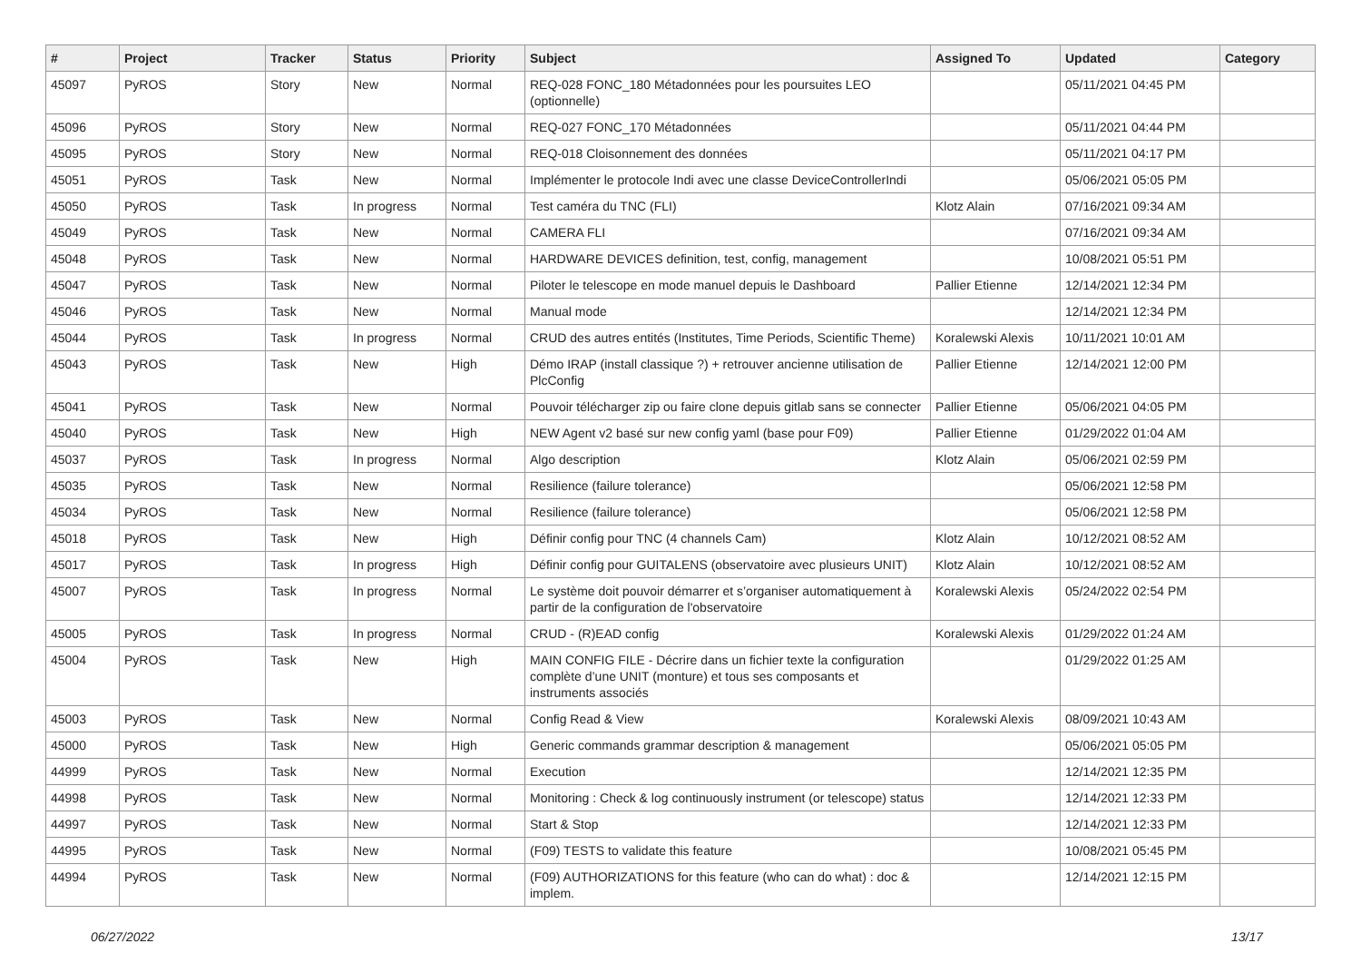| # | Project | Tracker | Status | Priority | Subject | Assigned To | Updated | Category |
| --- | --- | --- | --- | --- | --- | --- | --- | --- |
| 45097 | PyROS | Story | New | Normal | REQ-028 FONC_180 Métadonnées pour les poursuites LEO (optionnelle) | | 05/11/2021 04:45 PM | |
| 45096 | PyROS | Story | New | Normal | REQ-027 FONC_170 Métadonnées | | 05/11/2021 04:44 PM | |
| 45095 | PyROS | Story | New | Normal | REQ-018 Cloisonnement des données | | 05/11/2021 04:17 PM | |
| 45051 | PyROS | Task | New | Normal | Implémenter le protocole Indi avec une classe DeviceControllerIndi | | 05/06/2021 05:05 PM | |
| 45050 | PyROS | Task | In progress | Normal | Test caméra du TNC (FLI) | Klotz Alain | 07/16/2021 09:34 AM | |
| 45049 | PyROS | Task | New | Normal | CAMERA FLI | | 07/16/2021 09:34 AM | |
| 45048 | PyROS | Task | New | Normal | HARDWARE DEVICES definition, test, config, management | | 10/08/2021 05:51 PM | |
| 45047 | PyROS | Task | New | Normal | Piloter le telescope en mode manuel depuis le Dashboard | Pallier Etienne | 12/14/2021 12:34 PM | |
| 45046 | PyROS | Task | New | Normal | Manual mode | | 12/14/2021 12:34 PM | |
| 45044 | PyROS | Task | In progress | Normal | CRUD des autres entités (Institutes, Time Periods, Scientific Theme) | Koralewski Alexis | 10/11/2021 10:01 AM | |
| 45043 | PyROS | Task | New | High | Démo IRAP (install classique ?) + retrouver ancienne utilisation de PlcConfig | Pallier Etienne | 12/14/2021 12:00 PM | |
| 45041 | PyROS | Task | New | Normal | Pouvoir télécharger zip ou faire clone depuis gitlab sans se connecter | Pallier Etienne | 05/06/2021 04:05 PM | |
| 45040 | PyROS | Task | New | High | NEW Agent v2 basé sur new config yaml (base pour F09) | Pallier Etienne | 01/29/2022 01:04 AM | |
| 45037 | PyROS | Task | In progress | Normal | Algo description | Klotz Alain | 05/06/2021 02:59 PM | |
| 45035 | PyROS | Task | New | Normal | Resilience (failure tolerance) | | 05/06/2021 12:58 PM | |
| 45034 | PyROS | Task | New | Normal | Resilience (failure tolerance) | | 05/06/2021 12:58 PM | |
| 45018 | PyROS | Task | New | High | Définir config pour TNC (4 channels Cam) | Klotz Alain | 10/12/2021 08:52 AM | |
| 45017 | PyROS | Task | In progress | High | Définir config pour GUITALENS (observatoire avec plusieurs UNIT) | Klotz Alain | 10/12/2021 08:52 AM | |
| 45007 | PyROS | Task | In progress | Normal | Le système doit pouvoir démarrer et s’organiser automatiquement à partir de la configuration de l'observatoire | Koralewski Alexis | 05/24/2022 02:54 PM | |
| 45005 | PyROS | Task | In progress | Normal | CRUD - (R)EAD config | Koralewski Alexis | 01/29/2022 01:24 AM | |
| 45004 | PyROS | Task | New | High | MAIN CONFIG FILE - Décrire dans un fichier texte la configuration complète d’une UNIT (monture) et tous ses composants et instruments associés | | 01/29/2022 01:25 AM | |
| 45003 | PyROS | Task | New | Normal | Config Read & View | Koralewski Alexis | 08/09/2021 10:43 AM | |
| 45000 | PyROS | Task | New | High | Generic commands grammar description & management | | 05/06/2021 05:05 PM | |
| 44999 | PyROS | Task | New | Normal | Execution | | 12/14/2021 12:35 PM | |
| 44998 | PyROS | Task | New | Normal | Monitoring : Check & log continuously instrument (or telescope) status | | 12/14/2021 12:33 PM | |
| 44997 | PyROS | Task | New | Normal | Start & Stop | | 12/14/2021 12:33 PM | |
| 44995 | PyROS | Task | New | Normal | (F09) TESTS to validate this feature | | 10/08/2021 05:45 PM | |
| 44994 | PyROS | Task | New | Normal | (F09) AUTHORIZATIONS for this feature (who can do what) : doc & implem. | | 12/14/2021 12:15 PM | |
06/27/2022 13/17